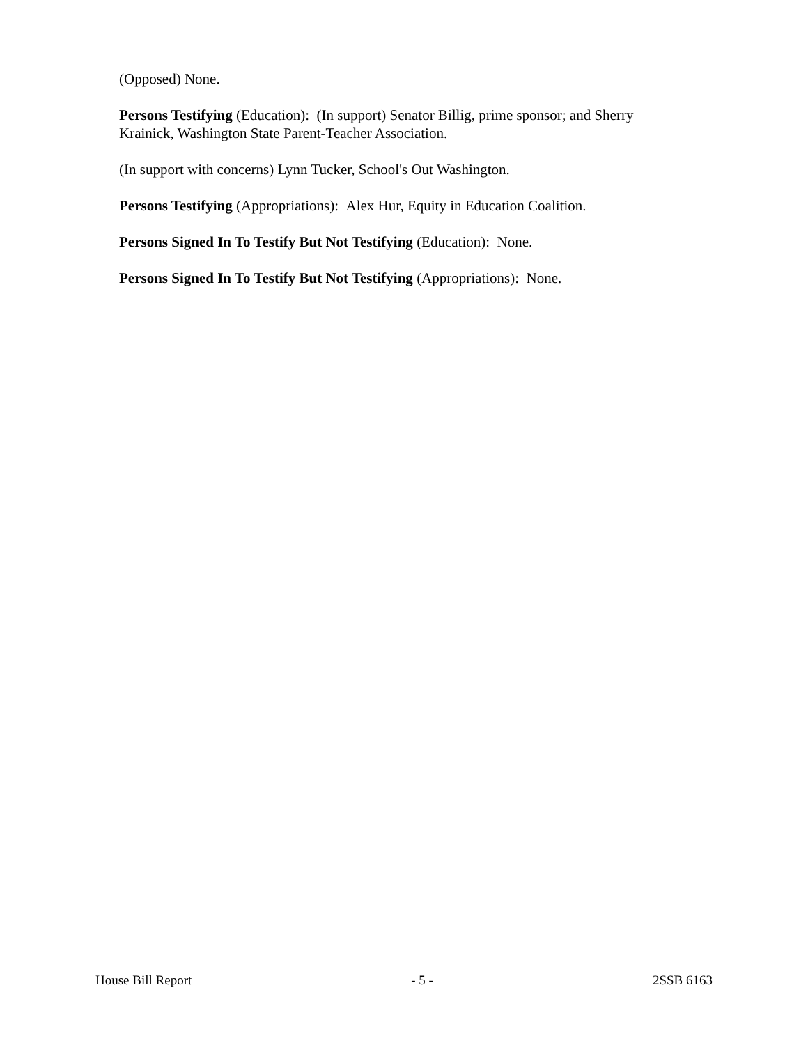(Opposed) None.
Persons Testifying (Education): (In support) Senator Billig, prime sponsor; and Sherry Krainick, Washington State Parent-Teacher Association.
(In support with concerns) Lynn Tucker, School's Out Washington.
Persons Testifying (Appropriations): Alex Hur, Equity in Education Coalition.
Persons Signed In To Testify But Not Testifying (Education): None.
Persons Signed In To Testify But Not Testifying (Appropriations): None.
House Bill Report - 5 - 2SSB 6163